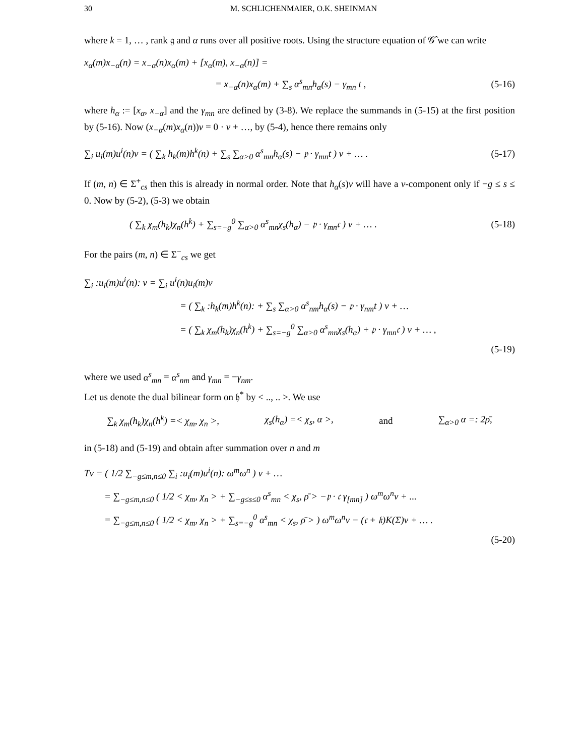30 M. SCHLICHENMAIER, O.K. SHEINMAN
where k = 1, … , rank 𝔤 and α runs over all positive roots. Using the structure equation of 𝒢̂ we can write
x<sub>α</sub>(m)x<sub>−α</sub>(n) = x<sub>−α</sub>(n)x<sub>α</sub>(m) + [x<sub>α</sub>(m), x<sub>−α</sub>(n)] =
= x<sub>−α</sub>(n)x<sub>α</sub>(m) + ∑<sub>s</sub> α<sup>s</sup><sub>mn</sub>h<sub>α</sub>(s) − γ<sub>mn</sub> t , (5-16)
where h<sub>α</sub> := [x<sub>α</sub>, x<sub>−α</sub>] and the γ<sub>mn</sub> are defined by (3-8). We replace the summands in (5-15) at the first position by (5-16). Now (x<sub>−α</sub>(m)x<sub>α</sub>(n))v = 0 · v + …, by (5-4), hence there remains only
∑<sub>i</sub> u<sub>i</sub>(m)u<sup>i</sup>(n)v = ( ∑<sub>k</sub> h<sub>k</sub>(m)h<sup>k</sup>(n) + ∑<sub>s</sub> ∑<sub>α>0</sub> α<sup>s</sup><sub>mn</sub>h<sub>α</sub>(s) − 𝔭 · γ<sub>mn</sub>t ) v + … . (5-17)
If (m, n) ∈ Σ<sup>+</sup><sub>cs</sub> then this is already in normal order. Note that h<sub>α</sub>(s)v will have a v-component only if −g ≤ s ≤ 0. Now by (5-2), (5-3) we obtain
( ∑<sub>k</sub> χ<sub>m</sub>(h<sub>k</sub>)χ<sub>n</sub>(h<sup>k</sup>) + ∑<sub>s=−g</sub><sup>0</sup> ∑<sub>α>0</sub> α<sup>s</sup><sub>mn</sub>χ<sub>s</sub>(h<sub>α</sub>) − 𝔭 · γ<sub>mn</sub>𝔠 ) v + … . (5-18)
For the pairs (m, n) ∈ Σ<sup>−</sup><sub>cs</sub> we get
∑<sub>i</sub> :u<sub>i</sub>(m)u<sup>i</sup>(n): v = ∑<sub>i</sub> u<sup>i</sup>(n)u<sub>i</sub>(m)v
= ( ∑<sub>k</sub> :h<sub>k</sub>(m)h<sup>k</sup>(n): + ∑<sub>s</sub> ∑<sub>α>0</sub> α<sup>s</sup><sub>nm</sub>h<sub>α</sub>(s) − 𝔭 · γ<sub>nm</sub>t ) v + …
= ( ∑<sub>k</sub> χ<sub>m</sub>(h<sub>k</sub>)χ<sub>n</sub>(h<sup>k</sup>) + ∑<sub>s=−g</sub><sup>0</sup> ∑<sub>α>0</sub> α<sup>s</sup><sub>mn</sub>χ<sub>s</sub>(h<sub>α</sub>) + 𝔭 · γ<sub>mn</sub>𝔠 ) v + … ,
(5-19)
where we used α<sup>s</sup><sub>mn</sub> = α<sup>s</sup><sub>nm</sub> and γ<sub>mn</sub> = −γ<sub>nm</sub>.
Let us denote the dual bilinear form on 𝔥<sup>*</sup> by < .., .. >. We use
∑<sub>k</sub> χ<sub>m</sub>(h<sub>k</sub>)χ<sub>n</sub>(h<sup>k</sup>) =< χ<sub>m</sub>, χ<sub>n</sub> >, χ<sub>s</sub>(h<sub>α</sub>) =< χ<sub>s</sub>, α >, and ∑<sub>α>0</sub> α =: 2ρ̄,
in (5-18) and (5-19) and obtain after summation over n and m
Tv = ( 1/2 ∑<sub>−g≤m,n≤0</sub> ∑<sub>i</sub> :u<sub>i</sub>(m)u<sup>i</sup>(n): ω<sup>m</sup>ω<sup>n</sup> ) v + …
= ∑<sub>−g≤m,n≤0</sub> ( 1/2 < χ<sub>m</sub>, χ<sub>n</sub> > + ∑<sub>−g≤s≤0</sub> α<sup>s</sup><sub>mn</sub> < χ<sub>s</sub>, ρ̄ > −𝔭 · 𝔠 γ<sub>[mn]</sub> ) ω<sup>m</sup>ω<sup>n</sup>v + ...
= ∑<sub>−g≤m,n≤0</sub> ( 1/2 < χ<sub>m</sub>, χ<sub>n</sub> > + ∑<sub>s=−g</sub><sup>0</sup> α<sup>s</sup><sub>mn</sub> < χ<sub>s</sub>, ρ̄ > ) ω<sup>m</sup>ω<sup>n</sup>v − (𝔠 + 𝔨)K(Σ)v + … .
(5-20)